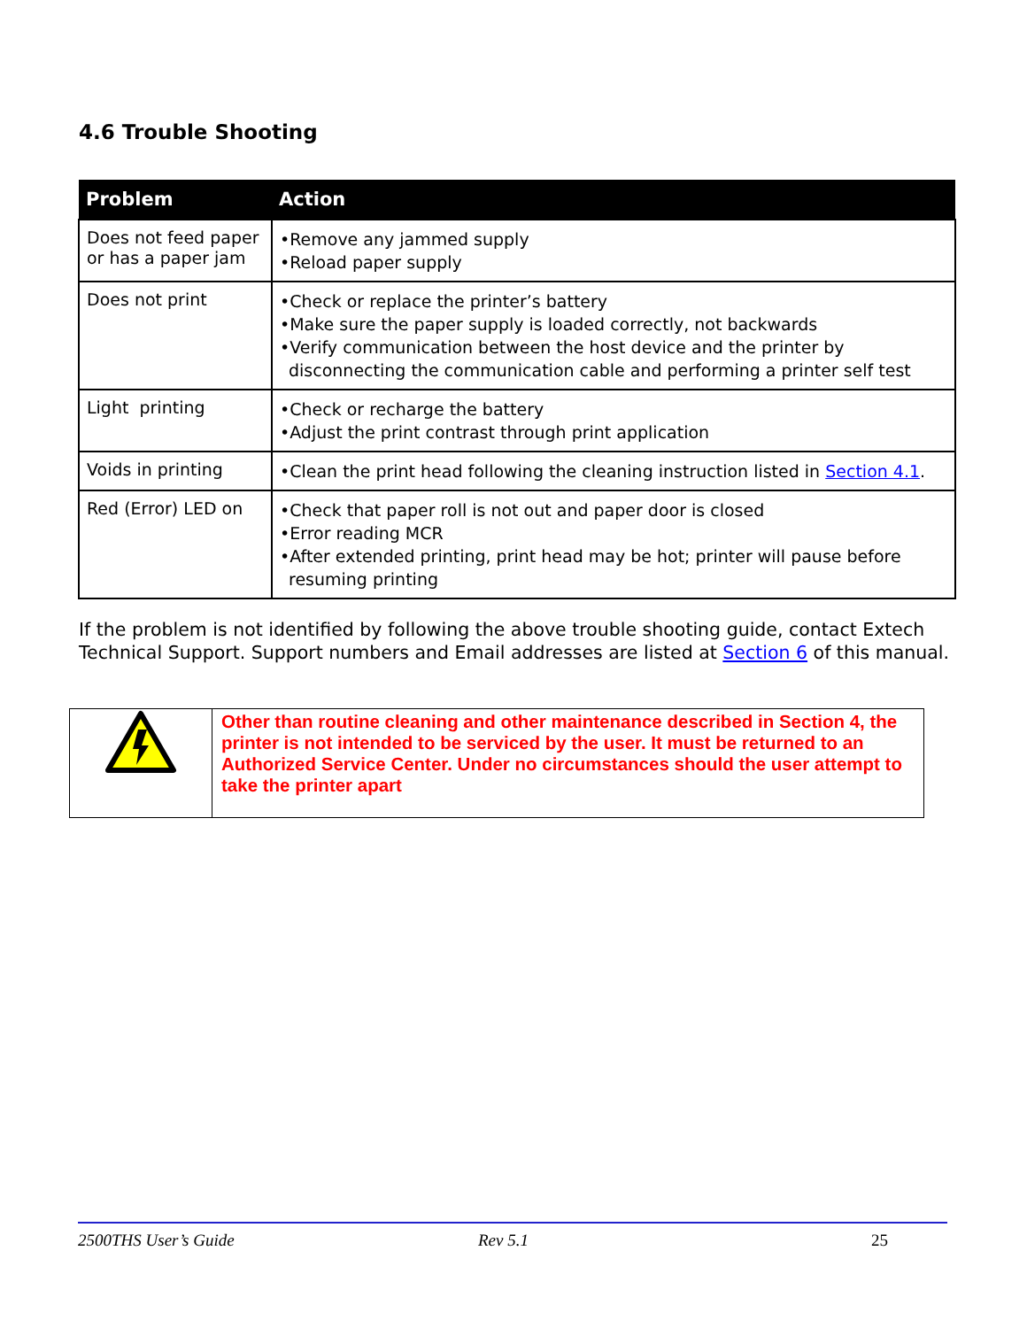4.6 Trouble Shooting
| Problem | Action |
| --- | --- |
| Does not feed paper or has a paper jam | •Remove any jammed supply •Reload paper supply |
| Does not print | •Check or replace the printer’s battery •Make sure the paper supply is loaded correctly, not backwards •Verify communication between the host device and the printer by disconnecting the communication cable and performing a printer self test |
| Light printing | •Check or recharge the battery •Adjust the print contrast through print application |
| Voids in printing | •Clean the print head following the cleaning instruction listed in Section 4.1 . |
| Red (Error) LED on | •Check that paper roll is not out and paper door is closed •Error reading MCR •After extended printing, print head may be hot; printer will pause before resuming printing |
If the problem is not identified by following the above trouble shooting guide, contact Extech Technical Support. Support numbers and Email addresses are listed at Section 6 of this manual.
| | Other than routine cleaning and other maintenance described in Section 4, the printer is not intended to be serviced by the user. It must be returned to an Authorized Service Center. Under no circumstances should the user attempt to take the printer apart |
2500THS User’s Guide Rev 5.1 25